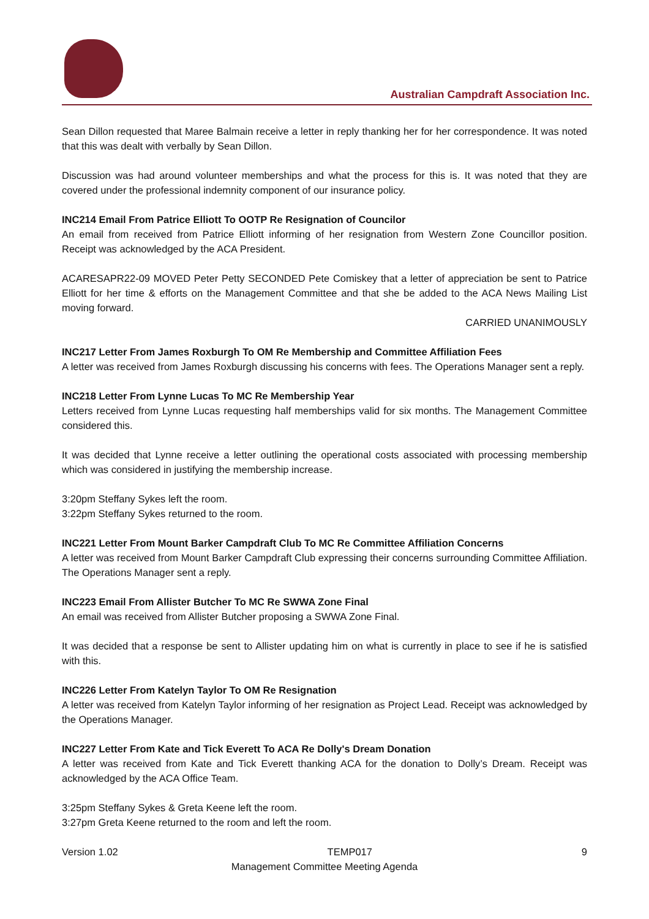Australian Campdraft Association Inc.
Sean Dillon requested that Maree Balmain receive a letter in reply thanking her for her correspondence. It was noted that this was dealt with verbally by Sean Dillon.
Discussion was had around volunteer memberships and what the process for this is. It was noted that they are covered under the professional indemnity component of our insurance policy.
INC214 Email From Patrice Elliott To OOTP Re Resignation of Councilor
An email from received from Patrice Elliott informing of her resignation from Western Zone Councillor position. Receipt was acknowledged by the ACA President.
ACARESAPR22-09 MOVED Peter Petty SECONDED Pete Comiskey that a letter of appreciation be sent to Patrice Elliott for her time & efforts on the Management Committee and that she be added to the ACA News Mailing List moving forward.
CARRIED UNANIMOUSLY
INC217 Letter From James Roxburgh To OM Re Membership and Committee Affiliation Fees
A letter was received from James Roxburgh discussing his concerns with fees. The Operations Manager sent a reply.
INC218 Letter From Lynne Lucas To MC Re Membership Year
Letters received from Lynne Lucas requesting half memberships valid for six months. The Management Committee considered this.
It was decided that Lynne receive a letter outlining the operational costs associated with processing membership which was considered in justifying the membership increase.
3:20pm Steffany Sykes left the room.
3:22pm Steffany Sykes returned to the room.
INC221 Letter From Mount Barker Campdraft Club To MC Re Committee Affiliation Concerns
A letter was received from Mount Barker Campdraft Club expressing their concerns surrounding Committee Affiliation. The Operations Manager sent a reply.
INC223 Email From Allister Butcher To MC Re SWWA Zone Final
An email was received from Allister Butcher proposing a SWWA Zone Final.
It was decided that a response be sent to Allister updating him on what is currently in place to see if he is satisfied with this.
INC226 Letter From Katelyn Taylor To OM Re Resignation
A letter was received from Katelyn Taylor informing of her resignation as Project Lead. Receipt was acknowledged by the Operations Manager.
INC227 Letter From Kate and Tick Everett To ACA Re Dolly's Dream Donation
A letter was received from Kate and Tick Everett thanking ACA for the donation to Dolly’s Dream. Receipt was acknowledged by the ACA Office Team.
3:25pm Steffany Sykes & Greta Keene left the room.
3:27pm Greta Keene returned to the room and left the room.
Version 1.02 TEMP017 9
Management Committee Meeting Agenda